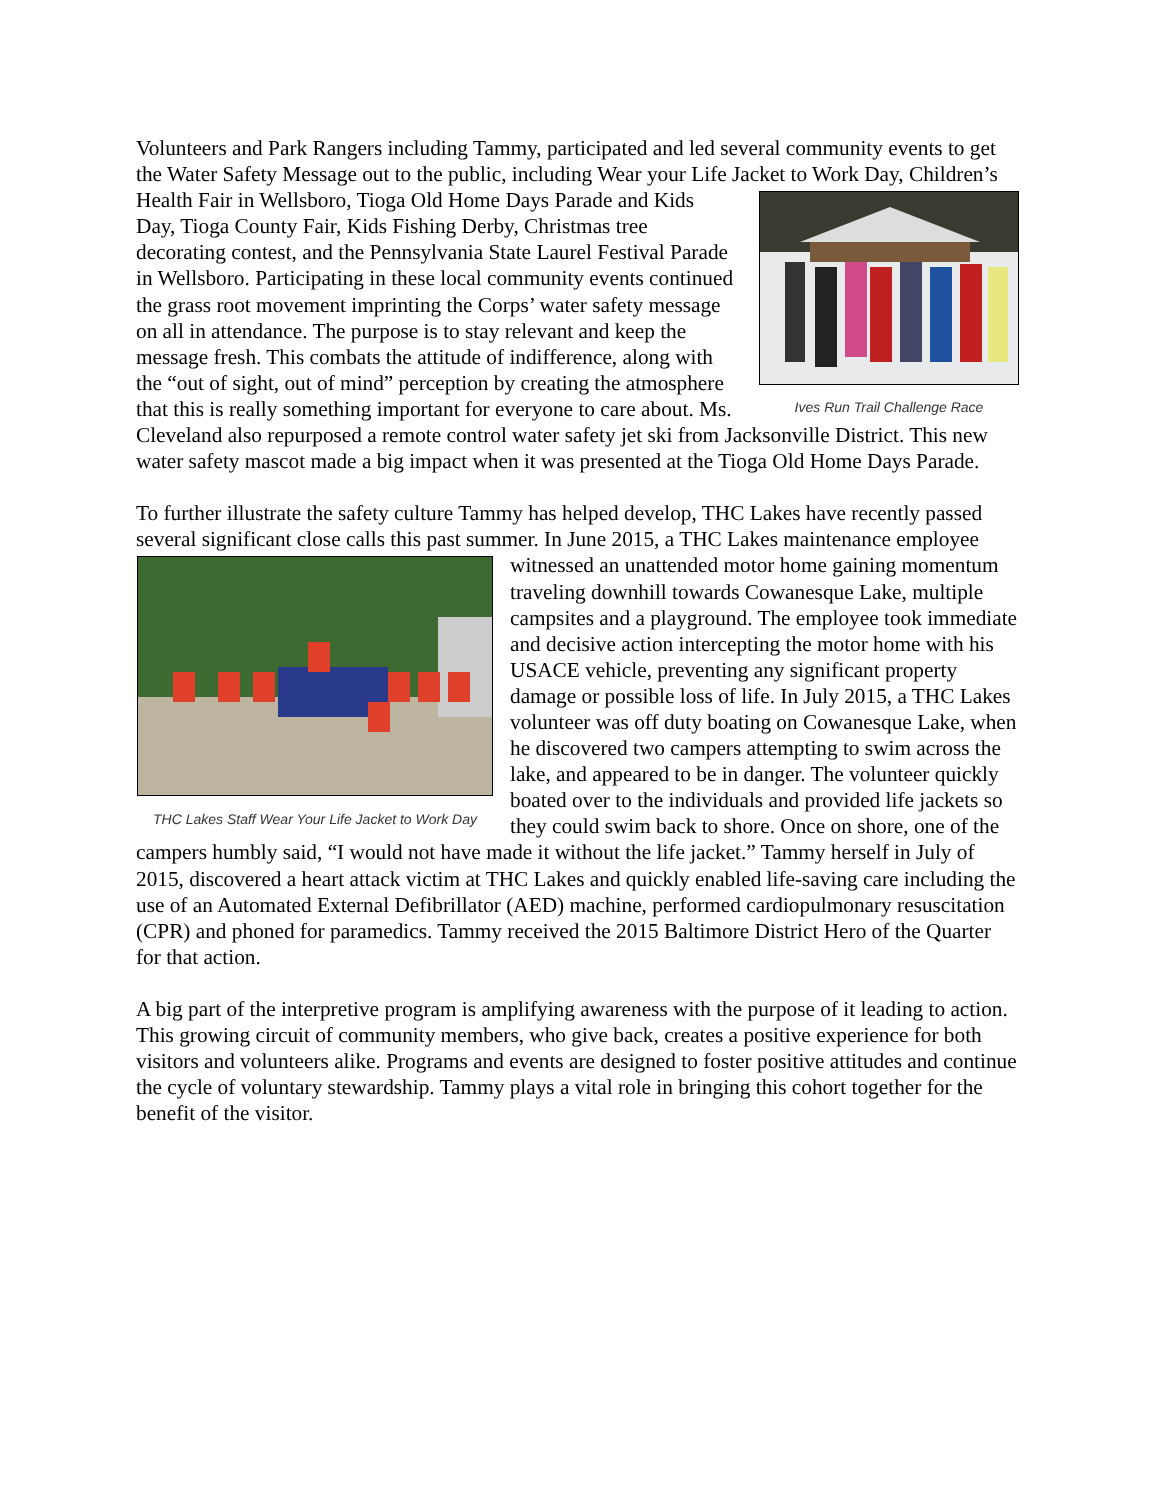Volunteers and Park Rangers including Tammy, participated and led several community events to get the Water Safety Message out to the public, including Wear your Life Jacket to Work Day, Ives Run Trail Challenge Race Children’s Health Fair in Wellsboro, Tioga Old Home Days Parade and Kids Day, Tioga County Fair, Kids Fishing Derby, Christmas tree decorating contest, and the Pennsylvania State Laurel Festival Parade in Wellsboro. Participating in these local community events continued the grass root movement imprinting the Corps’ water safety message on all in attendance. The purpose is to stay relevant and keep the message fresh. This combats the attitude of indifference, along with the “out of sight, out of mind” perception by creating the atmosphere that this is really something important for everyone to care about. Ms. Cleveland also repurposed a remote control water safety jet ski from Jacksonville District. This new water safety mascot made a big impact when it was presented at the Tioga Old Home Days Parade.
To further illustrate the safety culture Tammy has helped develop, THC Lakes have recently passed several significant close calls this past summer. In June 2015, a THC Lakes maintenance THC Lakes Staff Wear Your Life Jacket to Work Day employee witnessed an unattended motor home gaining momentum traveling downhill towards Cowanesque Lake, multiple campsites and a playground. The employee took immediate and decisive action intercepting the motor home with his USACE vehicle, preventing any significant property damage or possible loss of life. In July 2015, a THC Lakes volunteer was off duty boating on Cowanesque Lake, when he discovered two campers attempting to swim across the lake, and appeared to be in danger. The volunteer quickly boated over to the individuals and provided life jackets so they could swim back to shore. Once on shore, one of the campers humbly said, “I would not have made it without the life jacket.” Tammy herself in July of 2015, discovered a heart attack victim at THC Lakes and quickly enabled life-saving care including the use of an Automated External Defibrillator (AED) machine, performed cardiopulmonary resuscitation (CPR) and phoned for paramedics. Tammy received the 2015 Baltimore District Hero of the Quarter for that action.
A big part of the interpretive program is amplifying awareness with the purpose of it leading to action. This growing circuit of community members, who give back, creates a positive experience for both visitors and volunteers alike. Programs and events are designed to foster positive attitudes and continue the cycle of voluntary stewardship. Tammy plays a vital role in bringing this cohort together for the benefit of the visitor.